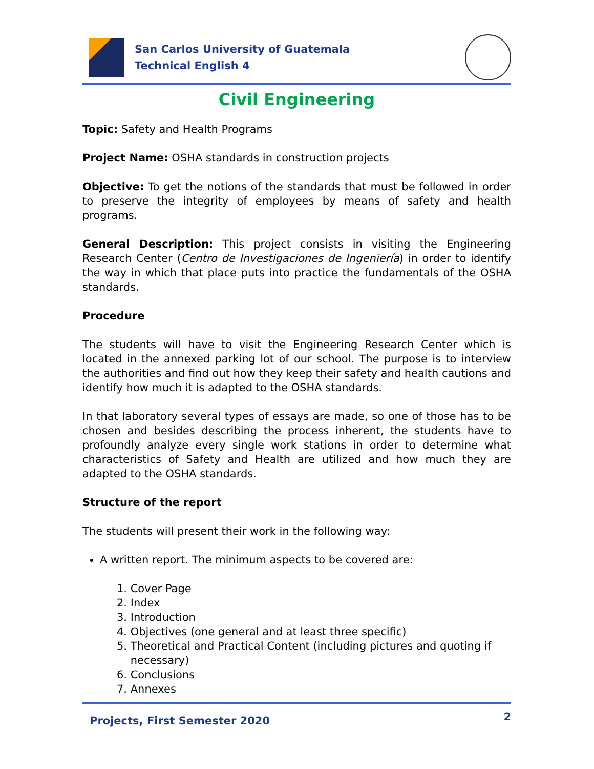San Carlos University of Guatemala
Technical English 4
Civil Engineering
Topic: Safety and Health Programs
Project Name: OSHA standards in construction projects
Objective: To get the notions of the standards that must be followed in order to preserve the integrity of employees by means of safety and health programs.
General Description: This project consists in visiting the Engineering Research Center (Centro de Investigaciones de Ingeniería) in order to identify the way in which that place puts into practice the fundamentals of the OSHA standards.
Procedure
The students will have to visit the Engineering Research Center which is located in the annexed parking lot of our school. The purpose is to interview the authorities and find out how they keep their safety and health cautions and identify how much it is adapted to the OSHA standards.
In that laboratory several types of essays are made, so one of those has to be chosen and besides describing the process inherent, the students have to profoundly analyze every single work stations in order to determine what characteristics of Safety and Health are utilized and how much they are adapted to the OSHA standards.
Structure of the report
The students will present their work in the following way:
A written report. The minimum aspects to be covered are:
1. Cover Page
2. Index
3. Introduction
4. Objectives (one general and at least three specific)
5. Theoretical and Practical Content (including pictures and quoting if
necessary)
6. Conclusions
7. Annexes
Projects, First Semester 2020 2